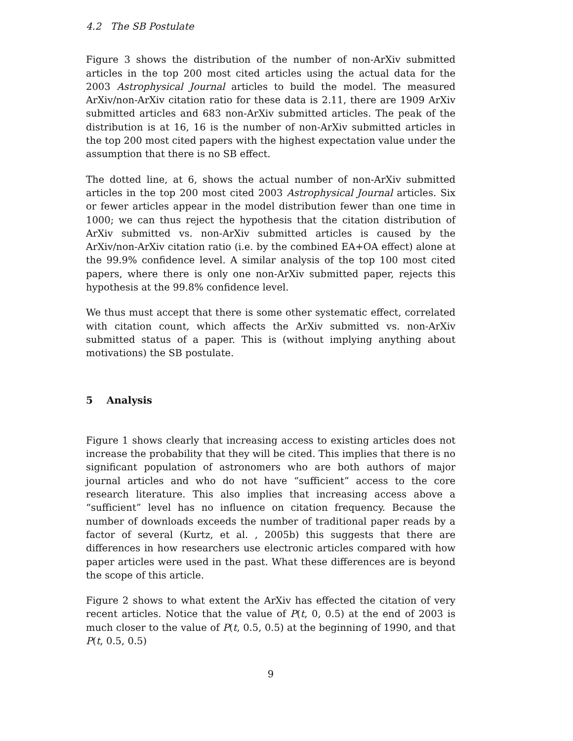4.2 The SB Postulate
Figure 3 shows the distribution of the number of non-ArXiv submitted articles in the top 200 most cited articles using the actual data for the 2003 Astrophysical Journal articles to build the model. The measured ArXiv/non-ArXiv citation ratio for these data is 2.11, there are 1909 ArXiv submitted articles and 683 non-ArXiv submitted articles. The peak of the distribution is at 16, 16 is the number of non-ArXiv submitted articles in the top 200 most cited papers with the highest expectation value under the assumption that there is no SB effect.
The dotted line, at 6, shows the actual number of non-ArXiv submitted articles in the top 200 most cited 2003 Astrophysical Journal articles. Six or fewer articles appear in the model distribution fewer than one time in 1000; we can thus reject the hypothesis that the citation distribution of ArXiv submitted vs. non-ArXiv submitted articles is caused by the ArXiv/non-ArXiv citation ratio (i.e. by the combined EA+OA effect) alone at the 99.9% confidence level. A similar analysis of the top 100 most cited papers, where there is only one non-ArXiv submitted paper, rejects this hypothesis at the 99.8% confidence level.
We thus must accept that there is some other systematic effect, correlated with citation count, which affects the ArXiv submitted vs. non-ArXiv submitted status of a paper. This is (without implying anything about motivations) the SB postulate.
5 Analysis
Figure 1 shows clearly that increasing access to existing articles does not increase the probability that they will be cited. This implies that there is no significant population of astronomers who are both authors of major journal articles and who do not have “sufficient” access to the core research literature. This also implies that increasing access above a “sufficient” level has no influence on citation frequency. Because the number of downloads exceeds the number of traditional paper reads by a factor of several (Kurtz, et al. , 2005b) this suggests that there are differences in how researchers use electronic articles compared with how paper articles were used in the past. What these differences are is beyond the scope of this article.
Figure 2 shows to what extent the ArXiv has effected the citation of very recent articles. Notice that the value of P(t, 0, 0.5) at the end of 2003 is much closer to the value of P(t, 0.5, 0.5) at the beginning of 1990, and that P(t, 0.5, 0.5)
9